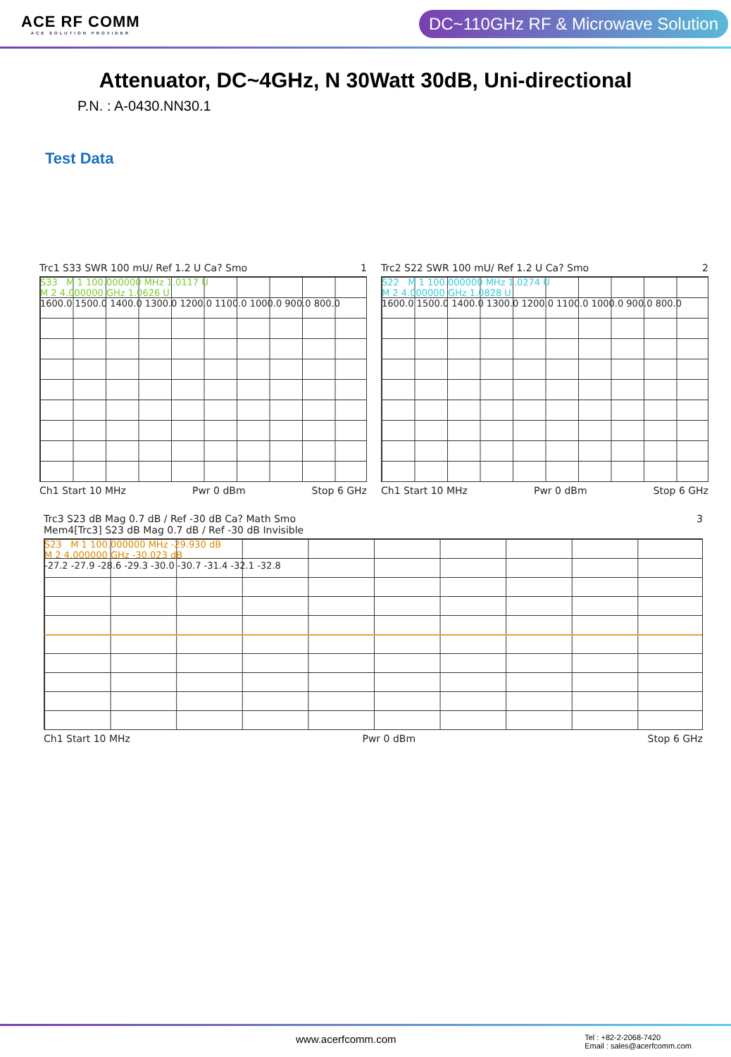ACE RF COMM
ACE SOLUTION PROVIDER
DC~110GHz RF & Microwave Solution
Attenuator, DC~4GHz, N 30Watt 30dB, Uni-directional
P.N. : A-0430.NN30.1
Test Data
Trc1 S33 SWR 100 mU/ Ref 1.2 U Ca? Smo 1
S33 M 1 100.000000 MHz 1.0117 U
M 2 4.000000 GHz 1.0626 U
1600.0 1500.0 1400.0 1300.0 1200.0 1100.0 1000.0 900.0 800.0
Ch1 Start 10 MHz Pwr 0 dBm Stop 6 GHz
Trc2 S22 SWR 100 mU/ Ref 1.2 U Ca? Smo 2
S22 M 1 100.000000 MHz 1.0274 U
M 2 4.000000 GHz 1.0828 U
1600.0 1500.0 1400.0 1300.0 1200.0 1100.0 1000.0 900.0 800.0
Ch1 Start 10 MHz Pwr 0 dBm Stop 6 GHz
Trc3 S23 dB Mag 0.7 dB / Ref -30 dB Ca? Math Smo
Mem4[Trc3] S23 dB Mag 0.7 dB / Ref -30 dB Invisible 3
S23 M 1 100.000000 MHz -29.930 dB
M 2 4.000000 GHz -30.023 dB
-27.2 -27.9 -28.6 -29.3 -30.0 -30.7 -31.4 -32.1 -32.8
Ch1 Start 10 MHz Pwr 0 dBm Stop 6 GHz
www.acerfcomm.com Tel : +82-2-2068-7420
Email : sales@acerfcomm.com